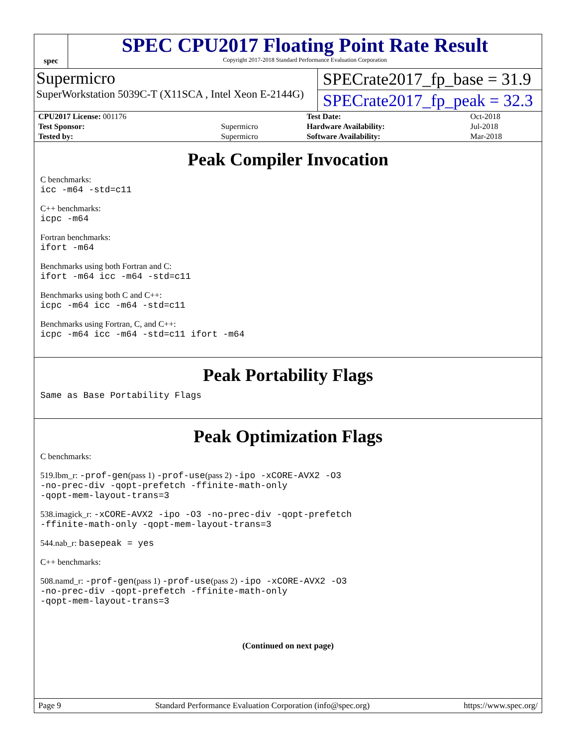spec
SPEC CPU2017 Floating Point Rate Result
Copyright 2017-2018 Standard Performance Evaluation Corporation
Supermicro
SuperWorkstation 5039C-T (X11SCA , Intel Xeon E-2144G)
SPECrate2017_fp_base = 31.9
SPECrate2017_fp_peak = 32.3
| CPU2017 License: 001176 | | Test Date: | Oct-2018 |
| Test Sponsor: | Supermicro | Hardware Availability: | Jul-2018 |
| Tested by: | Supermicro | Software Availability: | Mar-2018 |
Peak Compiler Invocation
C benchmarks:
icc -m64 -std=c11
C++ benchmarks:
icpc -m64
Fortran benchmarks:
ifort -m64
Benchmarks using both Fortran and C:
ifort -m64 icc -m64 -std=c11
Benchmarks using both C and C++:
icpc -m64 icc -m64 -std=c11
Benchmarks using Fortran, C, and C++:
icpc -m64 icc -m64 -std=c11 ifort -m64
Peak Portability Flags
Same as Base Portability Flags
Peak Optimization Flags
C benchmarks:
519.lbm_r: -prof-gen(pass 1) -prof-use(pass 2) -ipo -xCORE-AVX2 -O3
-no-prec-div -qopt-prefetch -ffinite-math-only
-qopt-mem-layout-trans=3
538.imagick_r: -xCORE-AVX2 -ipo -O3 -no-prec-div -qopt-prefetch
-ffinite-math-only -qopt-mem-layout-trans=3
544.nab_r: basepeak = yes
C++ benchmarks:
508.namd_r: -prof-gen(pass 1) -prof-use(pass 2) -ipo -xCORE-AVX2 -O3
-no-prec-div -qopt-prefetch -ffinite-math-only
-qopt-mem-layout-trans=3
(Continued on next page)
Page 9 Standard Performance Evaluation Corporation (info@spec.org) https://www.spec.org/